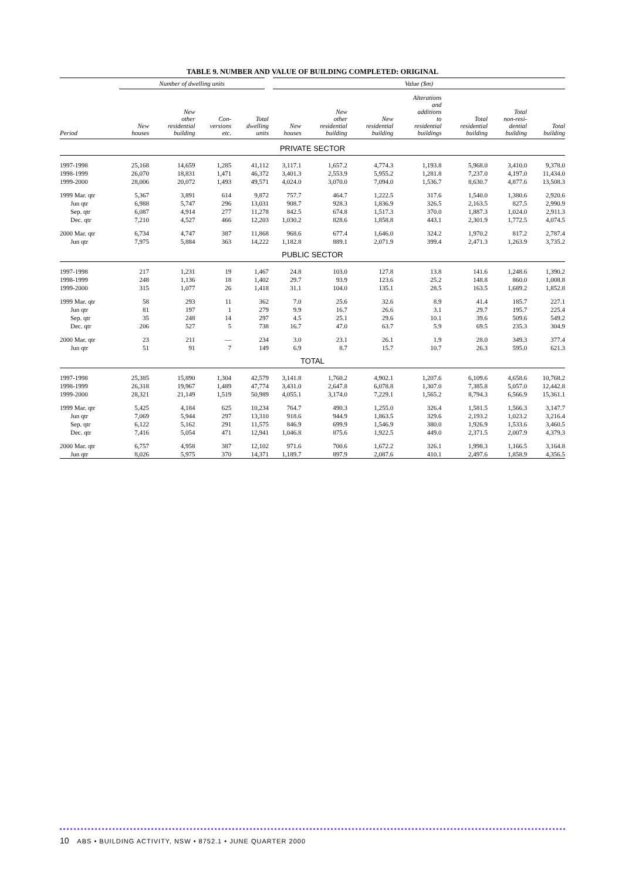TABLE 9. NUMBER AND VALUE OF BUILDING COMPLETED: ORIGINAL
| | Number of dwelling units | | | | Value ($m) | | | | | | |
| --- | --- | --- | --- | --- | --- | --- | --- | --- | --- | --- | --- |
| Period | New houses | New other residential building | Con- versions etc. | Total dwelling units | New houses | New other residential building | New residential building | Alterations and additions to residential buildings | Total residential building | Total non-resi- dential building | Total building |
| PRIVATE SECTOR | | | | | | | | | | | |
| 1997-1998 | 25,168 | 14,659 | 1,285 | 41,112 | 3,117.1 | 1,657.2 | 4,774.3 | 1,193.8 | 5,968.0 | 3,410.0 | 9,378.0 |
| 1998-1999 | 26,070 | 18,831 | 1,471 | 46,372 | 3,401.3 | 2,553.9 | 5,955.2 | 1,281.8 | 7,237.0 | 4,197.0 | 11,434.0 |
| 1999-2000 | 28,006 | 20,072 | 1,493 | 49,571 | 4,024.0 | 3,070.0 | 7,094.0 | 1,536.7 | 8,630.7 | 4,877.6 | 13,508.3 |
| 1999 Mar. qtr | 5,367 | 3,891 | 614 | 9,872 | 757.7 | 464.7 | 1,222.5 | 317.6 | 1,540.0 | 1,380.6 | 2,920.6 |
| Jun qtr | 6,988 | 5,747 | 296 | 13,031 | 908.7 | 928.3 | 1,836.9 | 326.5 | 2,163.5 | 827.5 | 2,990.9 |
| Sep. qtr | 6,087 | 4,914 | 277 | 11,278 | 842.5 | 674.8 | 1,517.3 | 370.0 | 1,887.3 | 1,024.0 | 2,911.3 |
| Dec. qtr | 7,210 | 4,527 | 466 | 12,203 | 1,030.2 | 828.6 | 1,858.8 | 443.1 | 2,301.9 | 1,772.5 | 4,074.5 |
| 2000 Mar. qtr | 6,734 | 4,747 | 387 | 11,868 | 968.6 | 677.4 | 1,646.0 | 324.2 | 1,970.2 | 817.2 | 2,787.4 |
| Jun qtr | 7,975 | 5,884 | 363 | 14,222 | 1,182.8 | 889.1 | 2,071.9 | 399.4 | 2,471.3 | 1,263.9 | 3,735.2 |
| PUBLIC SECTOR | | | | | | | | | | | |
| 1997-1998 | 217 | 1,231 | 19 | 1,467 | 24.8 | 103.0 | 127.8 | 13.8 | 141.6 | 1,248.6 | 1,390.2 |
| 1998-1999 | 248 | 1,136 | 18 | 1,402 | 29.7 | 93.9 | 123.6 | 25.2 | 148.8 | 860.0 | 1,008.8 |
| 1999-2000 | 315 | 1,077 | 26 | 1,418 | 31.1 | 104.0 | 135.1 | 28.5 | 163.5 | 1,689.2 | 1,852.8 |
| 1999 Mar. qtr | 58 | 293 | 11 | 362 | 7.0 | 25.6 | 32.6 | 8.9 | 41.4 | 185.7 | 227.1 |
| Jun qtr | 81 | 197 | 1 | 279 | 9.9 | 16.7 | 26.6 | 3.1 | 29.7 | 195.7 | 225.4 |
| Sep. qtr | 35 | 248 | 14 | 297 | 4.5 | 25.1 | 29.6 | 10.1 | 39.6 | 509.6 | 549.2 |
| Dec. qtr | 206 | 527 | 5 | 738 | 16.7 | 47.0 | 63.7 | 5.9 | 69.5 | 235.3 | 304.9 |
| 2000 Mar. qtr | 23 | 211 | — | 234 | 3.0 | 23.1 | 26.1 | 1.9 | 28.0 | 349.3 | 377.4 |
| Jun qtr | 51 | 91 | 7 | 149 | 6.9 | 8.7 | 15.7 | 10.7 | 26.3 | 595.0 | 621.3 |
| TOTAL | | | | | | | | | | | |
| 1997-1998 | 25,385 | 15,890 | 1,304 | 42,579 | 3,141.8 | 1,760.2 | 4,902.1 | 1,207.6 | 6,109.6 | 4,658.6 | 10,768.2 |
| 1998-1999 | 26,318 | 19,967 | 1,489 | 47,774 | 3,431.0 | 2,647.8 | 6,078.8 | 1,307.0 | 7,385.8 | 5,057.0 | 12,442.8 |
| 1999-2000 | 28,321 | 21,149 | 1,519 | 50,989 | 4,055.1 | 3,174.0 | 7,229.1 | 1,565.2 | 8,794.3 | 6,566.9 | 15,361.1 |
| 1999 Mar. qtr | 5,425 | 4,184 | 625 | 10,234 | 764.7 | 490.3 | 1,255.0 | 326.4 | 1,581.5 | 1,566.3 | 3,147.7 |
| Jun qtr | 7,069 | 5,944 | 297 | 13,310 | 918.6 | 944.9 | 1,863.5 | 329.6 | 2,193.2 | 1,023.2 | 3,216.4 |
| Sep. qtr | 6,122 | 5,162 | 291 | 11,575 | 846.9 | 699.9 | 1,546.9 | 380.0 | 1,926.9 | 1,533.6 | 3,460.5 |
| Dec. qtr | 7,416 | 5,054 | 471 | 12,941 | 1,046.8 | 875.6 | 1,922.5 | 449.0 | 2,371.5 | 2,007.9 | 4,379.3 |
| 2000 Mar. qtr | 6,757 | 4,958 | 387 | 12,102 | 971.6 | 700.6 | 1,672.2 | 326.1 | 1,998.3 | 1,166.5 | 3,164.8 |
| Jun qtr | 8,026 | 5,975 | 370 | 14,371 | 1,189.7 | 897.9 | 2,087.6 | 410.1 | 2,497.6 | 1,858.9 | 4,356.5 |
10 ABS • BUILDING ACTIVITY, NSW • 8752.1 • JUNE QUARTER 2000